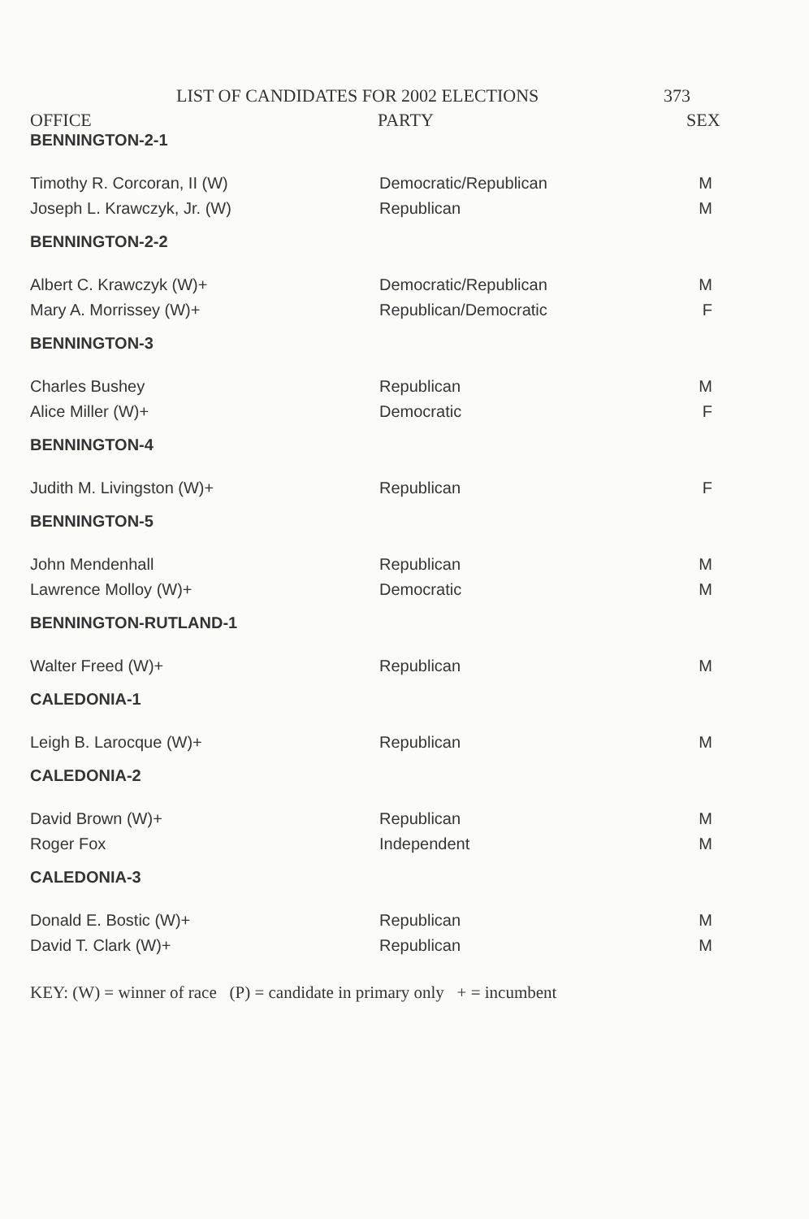LIST OF CANDIDATES FOR 2002 ELECTIONS 373
OFFICE PARTY SEX
| BENNINGTON-2-1 | | |
| Timothy R. Corcoran, II (W) | Democratic/Republican | M |
| Joseph L. Krawczyk, Jr. (W) | Republican | M |
| BENNINGTON-2-2 | | |
| Albert C. Krawczyk (W)+ | Democratic/Republican | M |
| Mary A. Morrissey (W)+ | Republican/Democratic | F |
| BENNINGTON-3 | | |
| Charles Bushey | Republican | M |
| Alice Miller (W)+ | Democratic | F |
| BENNINGTON-4 | | |
| Judith M. Livingston (W)+ | Republican | F |
| BENNINGTON-5 | | |
| John Mendenhall | Republican | M |
| Lawrence Molloy (W)+ | Democratic | M |
| BENNINGTON-RUTLAND-1 | | |
| Walter Freed (W)+ | Republican | M |
| CALEDONIA-1 | | |
| Leigh B. Larocque (W)+ | Republican | M |
| CALEDONIA-2 | | |
| David Brown (W)+ | Republican | M |
| Roger Fox | Independent | M |
| CALEDONIA-3 | | |
| Donald E. Bostic (W)+ | Republican | M |
| David T. Clark (W)+ | Republican | M |
KEY: (W) = winner of race (P) = candidate in primary only + = incumbent